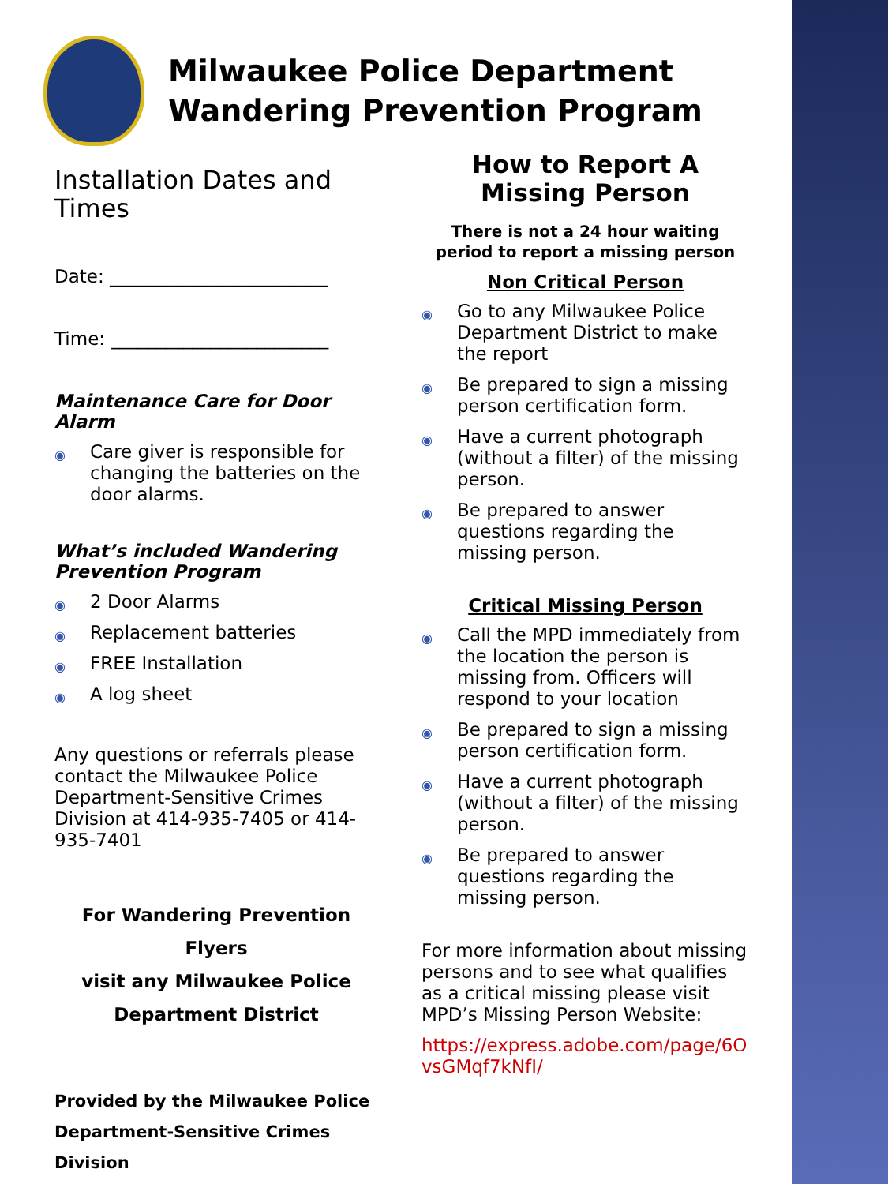Milwaukee Police Department
Wandering Prevention Program
Installation Dates and Times
Date: ________________________
Time: ________________________
Maintenance Care for Door Alarm
◉ Care giver is responsible for changing the batteries on the door alarms.
What’s included Wandering Prevention Program
◉ 2 Door Alarms
◉ Replacement batteries
◉ FREE Installation
◉ A log sheet
Any questions or referrals please contact the Milwaukee Police Department-Sensitive Crimes Division at 414-935-7405 or 414-935-7401
For Wandering Prevention Flyers
visit any Milwaukee Police
Department District
Provided by the Milwaukee Police Department-Sensitive Crimes Division
How to Report A Missing Person
There is not a 24 hour waiting period to report a missing person
Non Critical Person
◉ Go to any Milwaukee Police Department District to make the report
◉ Be prepared to sign a missing person certification form.
◉ Have a current photograph (without a filter) of the missing person.
◉ Be prepared to answer questions regarding the missing person.
Critical Missing Person
◉ Call the MPD immediately from the location the person is missing from. Officers will respond to your location
◉ Be prepared to sign a missing person certification form.
◉ Have a current photograph (without a filter) of the missing person.
◉ Be prepared to answer questions regarding the missing person.
For more information about missing persons and to see what qualifies as a critical missing please visit MPD’s Missing Person Website:
https://express.adobe.com/page/6OvsGMqf7kNfI/